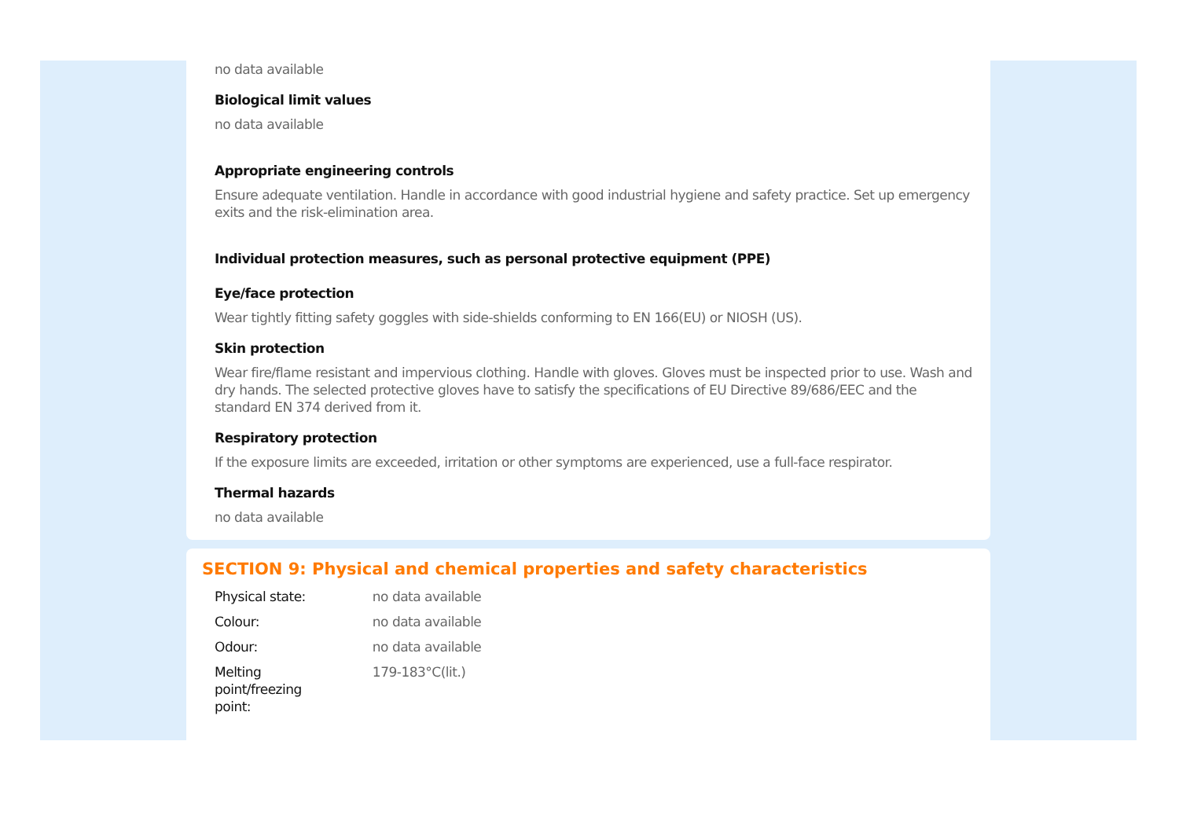no data available
Biological limit values
no data available
Appropriate engineering controls
Ensure adequate ventilation. Handle in accordance with good industrial hygiene and safety practice. Set up emergency exits and the risk-elimination area.
Individual protection measures, such as personal protective equipment (PPE)
Eye/face protection
Wear tightly fitting safety goggles with side-shields conforming to EN 166(EU) or NIOSH (US).
Skin protection
Wear fire/flame resistant and impervious clothing. Handle with gloves. Gloves must be inspected prior to use. Wash and dry hands. The selected protective gloves have to satisfy the specifications of EU Directive 89/686/EEC and the standard EN 374 derived from it.
Respiratory protection
If the exposure limits are exceeded, irritation or other symptoms are experienced, use a full-face respirator.
Thermal hazards
no data available
SECTION 9: Physical and chemical properties and safety characteristics
| Physical state: | no data available |
| Colour: | no data available |
| Odour: | no data available |
| Melting point/freezing point: | 179-183°C(lit.) |